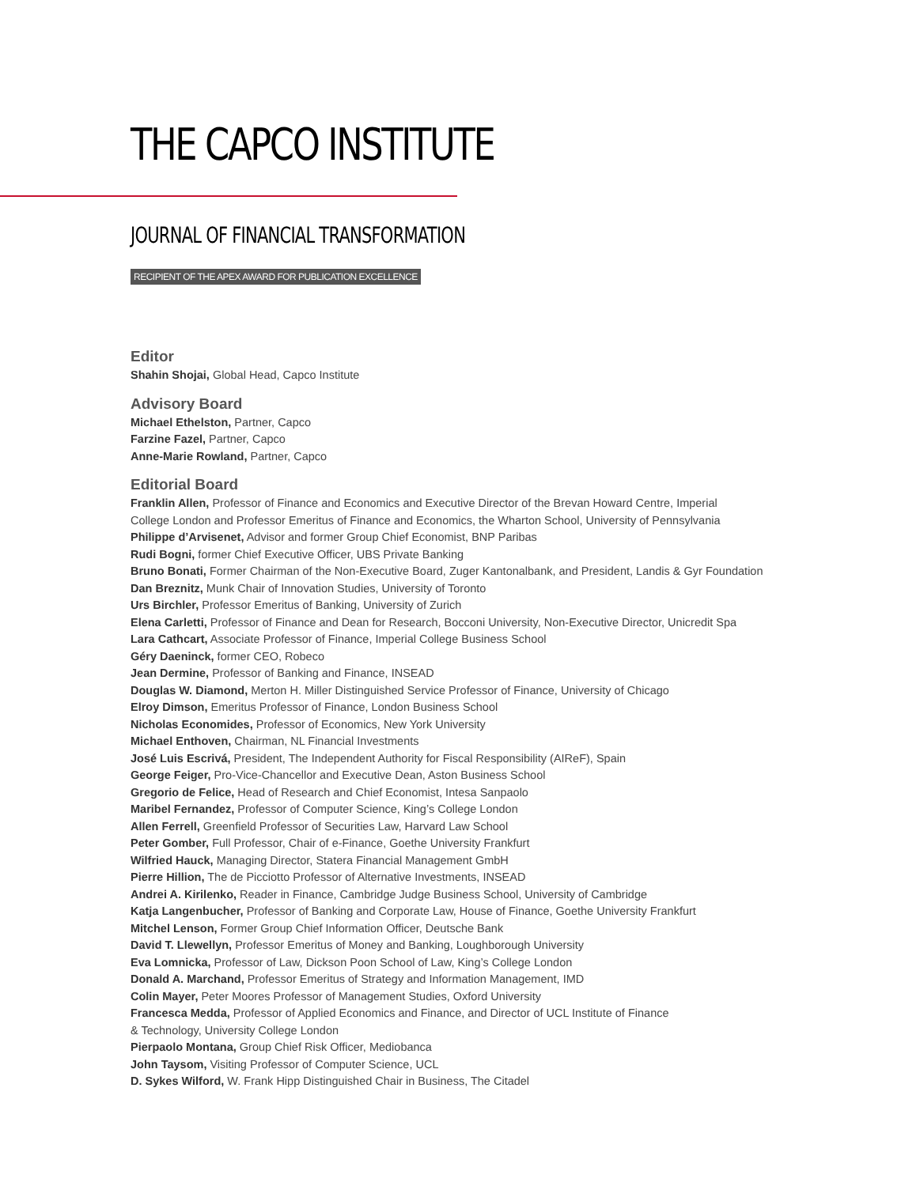THE CAPCO INSTITUTE
JOURNAL OF FINANCIAL TRANSFORMATION
RECIPIENT OF THE APEX AWARD FOR PUBLICATION EXCELLENCE
Editor
Shahin Shojai, Global Head, Capco Institute
Advisory Board
Michael Ethelston, Partner, Capco
Farzine Fazel, Partner, Capco
Anne-Marie Rowland, Partner, Capco
Editorial Board
Franklin Allen, Professor of Finance and Economics and Executive Director of the Brevan Howard Centre, Imperial
College London and Professor Emeritus of Finance and Economics, the Wharton School, University of Pennsylvania
Philippe d’Arvisenet, Advisor and former Group Chief Economist, BNP Paribas
Rudi Bogni, former Chief Executive Officer, UBS Private Banking
Bruno Bonati, Former Chairman of the Non-Executive Board, Zuger Kantonalbank, and President, Landis & Gyr Foundation
Dan Breznitz, Munk Chair of Innovation Studies, University of Toronto
Urs Birchler, Professor Emeritus of Banking, University of Zurich
Elena Carletti, Professor of Finance and Dean for Research, Bocconi University, Non-Executive Director, Unicredit Spa
Lara Cathcart, Associate Professor of Finance, Imperial College Business School
Géry Daeninck, former CEO, Robeco
Jean Dermine, Professor of Banking and Finance, INSEAD
Douglas W. Diamond, Merton H. Miller Distinguished Service Professor of Finance, University of Chicago
Elroy Dimson, Emeritus Professor of Finance, London Business School
Nicholas Economides, Professor of Economics, New York University
Michael Enthoven, Chairman, NL Financial Investments
José Luis Escrivá, President, The Independent Authority for Fiscal Responsibility (AIReF), Spain
George Feiger, Pro-Vice-Chancellor and Executive Dean, Aston Business School
Gregorio de Felice, Head of Research and Chief Economist, Intesa Sanpaolo
Maribel Fernandez, Professor of Computer Science, King’s College London
Allen Ferrell, Greenfield Professor of Securities Law, Harvard Law School
Peter Gomber, Full Professor, Chair of e-Finance, Goethe University Frankfurt
Wilfried Hauck, Managing Director, Statera Financial Management GmbH
Pierre Hillion, The de Picciotto Professor of Alternative Investments, INSEAD
Andrei A. Kirilenko, Reader in Finance, Cambridge Judge Business School, University of Cambridge
Katja Langenbucher, Professor of Banking and Corporate Law, House of Finance, Goethe University Frankfurt
Mitchel Lenson, Former Group Chief Information Officer, Deutsche Bank
David T. Llewellyn, Professor Emeritus of Money and Banking, Loughborough University
Eva Lomnicka, Professor of Law, Dickson Poon School of Law, King’s College London
Donald A. Marchand, Professor Emeritus of Strategy and Information Management, IMD
Colin Mayer, Peter Moores Professor of Management Studies, Oxford University
Francesca Medda, Professor of Applied Economics and Finance, and Director of UCL Institute of Finance
& Technology, University College London
Pierpaolo Montana, Group Chief Risk Officer, Mediobanca
John Taysom, Visiting Professor of Computer Science, UCL
D. Sykes Wilford, W. Frank Hipp Distinguished Chair in Business, The Citadel